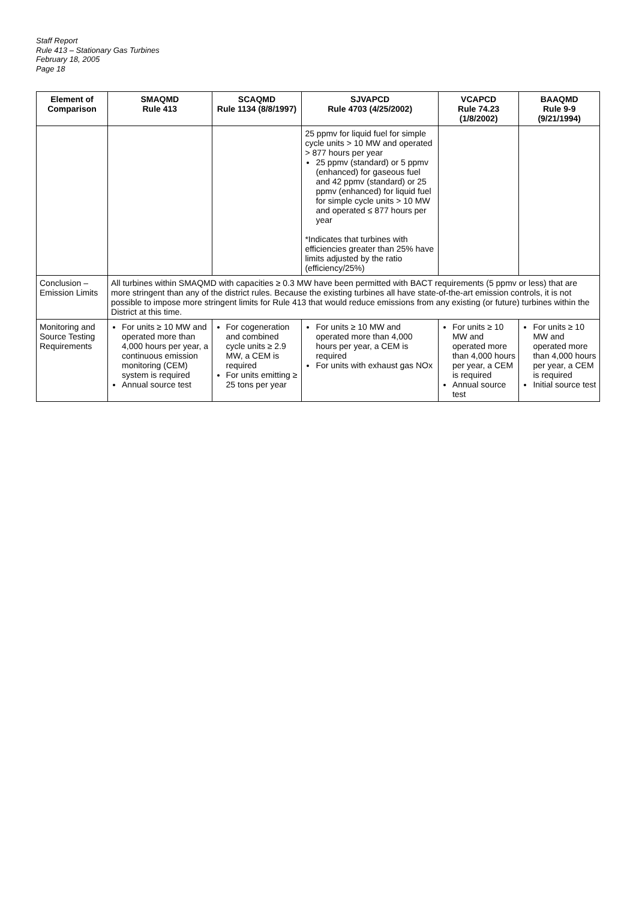Staff Report
Rule 413 – Stationary Gas Turbines
February 18, 2005
Page 18
| Element of Comparison | SMAQMD Rule 413 | SCAQMD Rule 1134 (8/8/1997) | SJVAPCD Rule 4703 (4/25/2002) | VCAPCD Rule 74.23 (1/8/2002) | BAAQMD Rule 9-9 (9/21/1994) |
| --- | --- | --- | --- | --- | --- |
| | | | 25 ppmv for liquid fuel for simple cycle units > 10 MW and operated > 877 hours per year 25 ppmv (standard) or 5 ppmv (enhanced) for gaseous fuel and 42 ppmv (standard) or 25 ppmv (enhanced) for liquid fuel for simple cycle units > 10 MW and operated ≤ 877 hours per year *Indicates that turbines with efficiencies greater than 25% have limits adjusted by the ratio (efficiency/25%) | | |
| Conclusion – Emission Limits | All turbines within SMAQMD with capacities ≥ 0.3 MW have been permitted with BACT requirements (5 ppmv or less) that are more stringent than any of the district rules. Because the existing turbines all have state-of-the-art emission controls, it is not possible to impose more stringent limits for Rule 413 that would reduce emissions from any existing (or future) turbines within the District at this time. | | | | |
| Monitoring and Source Testing Requirements | For units ≥ 10 MW and operated more than 4,000 hours per year, a continuous emission monitoring (CEM) system is required Annual source test | For cogeneration and combined cycle units ≥ 2.9 MW, a CEM is required For units emitting ≥ 25 tons per year | For units ≥ 10 MW and operated more than 4,000 hours per year, a CEM is required For units with exhaust gas NOx | For units ≥ 10 MW and operated more than 4,000 hours per year, a CEM is required Annual source test | For units ≥ 10 MW and operated more than 4,000 hours per year, a CEM is required Initial source test |